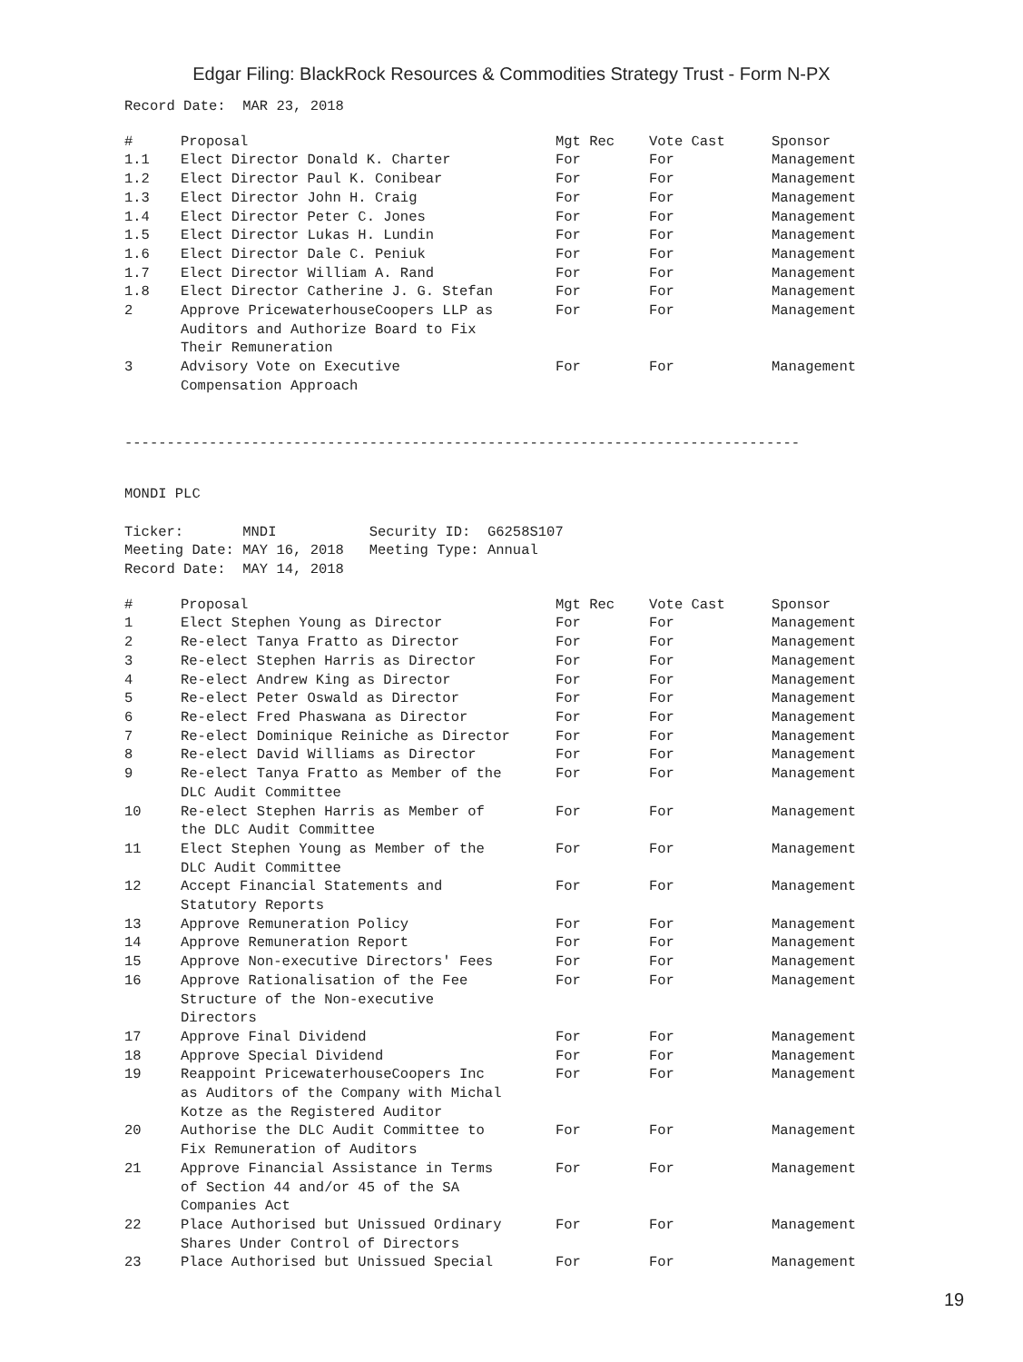Edgar Filing: BlackRock Resources & Commodities Strategy Trust - Form N-PX
Record Date:  MAR 23, 2018
| # | Proposal | Mgt Rec | Vote Cast | Sponsor |
| --- | --- | --- | --- | --- |
| 1.1 | Elect Director Donald K. Charter | For | For | Management |
| 1.2 | Elect Director Paul K. Conibear | For | For | Management |
| 1.3 | Elect Director John H. Craig | For | For | Management |
| 1.4 | Elect Director Peter C. Jones | For | For | Management |
| 1.5 | Elect Director Lukas H. Lundin | For | For | Management |
| 1.6 | Elect Director Dale C. Peniuk | For | For | Management |
| 1.7 | Elect Director William A. Rand | For | For | Management |
| 1.8 | Elect Director Catherine J. G. Stefan | For | For | Management |
| 2 | Approve PricewaterhouseCoopers LLP as Auditors and Authorize Board to Fix Their Remuneration | For | For | Management |
| 3 | Advisory Vote on Executive Compensation Approach | For | For | Management |
--------------------------------------------------------------------------------
MONDI PLC

Ticker:       MNDI           Security ID:  G6258S107
Meeting Date: MAY 16, 2018   Meeting Type: Annual
Record Date:  MAY 14, 2018
| # | Proposal | Mgt Rec | Vote Cast | Sponsor |
| --- | --- | --- | --- | --- |
| 1 | Elect Stephen Young as Director | For | For | Management |
| 2 | Re-elect Tanya Fratto as Director | For | For | Management |
| 3 | Re-elect Stephen Harris as Director | For | For | Management |
| 4 | Re-elect Andrew King as Director | For | For | Management |
| 5 | Re-elect Peter Oswald as Director | For | For | Management |
| 6 | Re-elect Fred Phaswana as Director | For | For | Management |
| 7 | Re-elect Dominique Reiniche as Director | For | For | Management |
| 8 | Re-elect David Williams as Director | For | For | Management |
| 9 | Re-elect Tanya Fratto as Member of the DLC Audit Committee | For | For | Management |
| 10 | Re-elect Stephen Harris as Member of the DLC Audit Committee | For | For | Management |
| 11 | Elect Stephen Young as Member of the DLC Audit Committee | For | For | Management |
| 12 | Accept Financial Statements and Statutory Reports | For | For | Management |
| 13 | Approve Remuneration Policy | For | For | Management |
| 14 | Approve Remuneration Report | For | For | Management |
| 15 | Approve Non-executive Directors' Fees | For | For | Management |
| 16 | Approve Rationalisation of the Fee Structure of the Non-executive Directors | For | For | Management |
| 17 | Approve Final Dividend | For | For | Management |
| 18 | Approve Special Dividend | For | For | Management |
| 19 | Reappoint PricewaterhouseCoopers Inc as Auditors of the Company with Michal Kotze as the Registered Auditor | For | For | Management |
| 20 | Authorise the DLC Audit Committee to Fix Remuneration of Auditors | For | For | Management |
| 21 | Approve Financial Assistance in Terms of Section 44 and/or 45 of the SA Companies Act | For | For | Management |
| 22 | Place Authorised but Unissued Ordinary Shares Under Control of Directors | For | For | Management |
| 23 | Place Authorised but Unissued Special | For | For | Management |
19